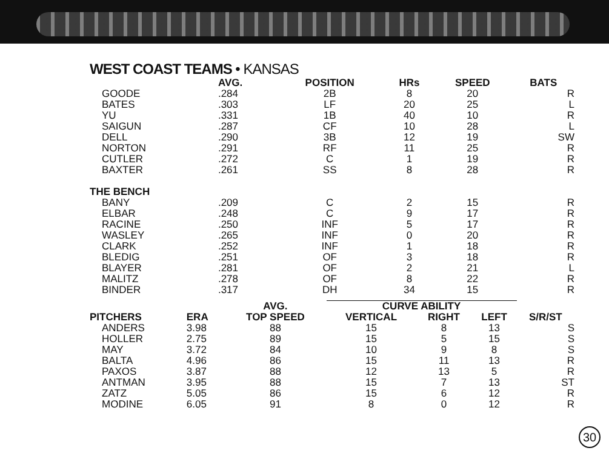WEST COAST TEAMS • KANSAS
| | AVG. | POSITION | HRs | SPEED | BATS |
| --- | --- | --- | --- | --- | --- |
| GOODE | .284 | 2B | 8 | 20 | R |
| BATES | .303 | LF | 20 | 25 | L |
| YU | .331 | 1B | 40 | 10 | R |
| SAIGUN | .287 | CF | 10 | 28 | L |
| DELL | .290 | 3B | 12 | 19 | SW |
| NORTON | .291 | RF | 11 | 25 | R |
| CUTLER | .272 | C | 1 | 19 | R |
| BAXTER | .261 | SS | 8 | 28 | R |
| THE BENCH | | | | | |
| BANY | .209 | C | 2 | 15 | R |
| ELBAR | .248 | C | 9 | 17 | R |
| RACINE | .250 | INF | 5 | 17 | R |
| WASLEY | .265 | INF | 0 | 20 | R |
| CLARK | .252 | INF | 1 | 18 | R |
| BLEDIG | .251 | OF | 3 | 18 | R |
| BLAYER | .281 | OF | 2 | 21 | L |
| MALITZ | .278 | OF | 8 | 22 | R |
| BINDER | .317 | DH | 34 | 15 | R |
| | | AVG. | CURVE ABILITY | | | |
| --- | --- | --- | --- | --- | --- | --- |
| PITCHERS | ERA | TOP SPEED | VERTICAL | RIGHT | LEFT | S/R/ST |
| ANDERS | 3.98 | 88 | 15 | 8 | 13 | S |
| HOLLER | 2.75 | 89 | 15 | 5 | 15 | S |
| MAY | 3.72 | 84 | 10 | 9 | 8 | S |
| BALTA | 4.96 | 86 | 15 | 11 | 13 | R |
| PAXOS | 3.87 | 88 | 12 | 13 | 5 | R |
| ANTMAN | 3.95 | 88 | 15 | 7 | 13 | ST |
| ZATZ | 5.05 | 86 | 15 | 6 | 12 | R |
| MODINE | 6.05 | 91 | 8 | 0 | 12 | R |
30